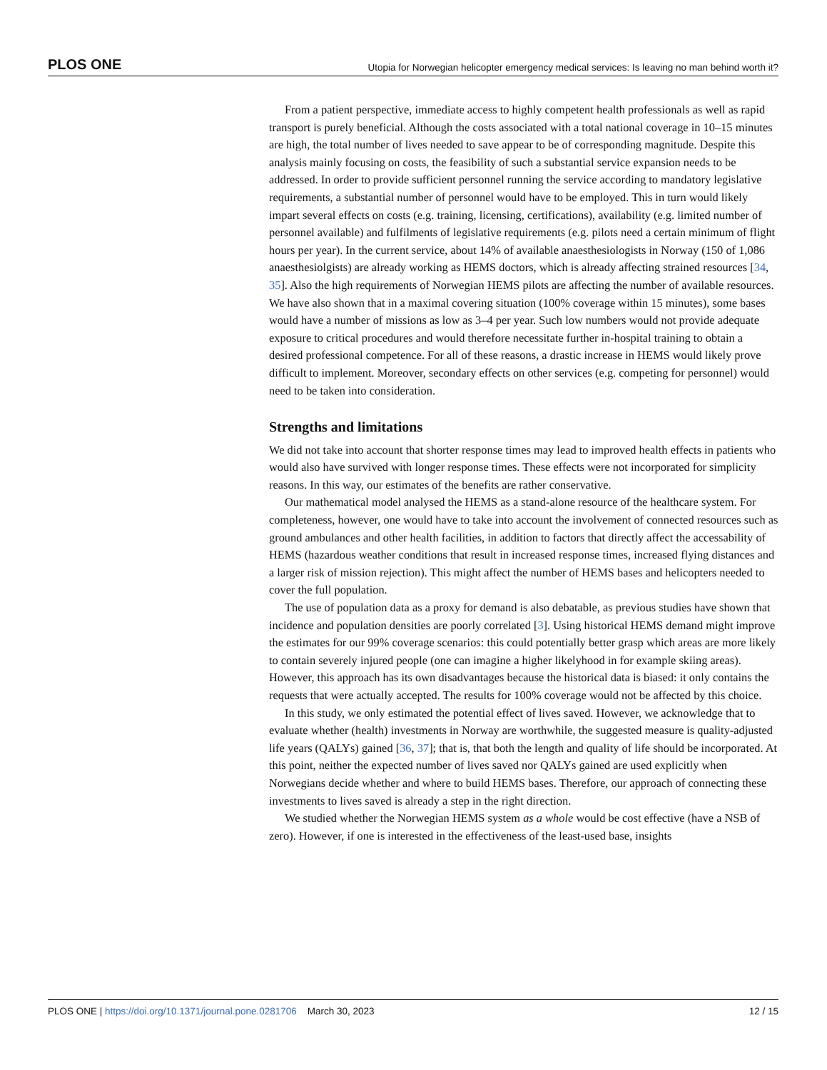PLOS ONE Utopia for Norwegian helicopter emergency medical services: Is leaving no man behind worth it?
From a patient perspective, immediate access to highly competent health professionals as well as rapid transport is purely beneficial. Although the costs associated with a total national coverage in 10–15 minutes are high, the total number of lives needed to save appear to be of corresponding magnitude. Despite this analysis mainly focusing on costs, the feasibility of such a substantial service expansion needs to be addressed. In order to provide sufficient personnel running the service according to mandatory legislative requirements, a substantial number of personnel would have to be employed. This in turn would likely impart several effects on costs (e.g. training, licensing, certifications), availability (e.g. limited number of personnel available) and fulfilments of legislative requirements (e.g. pilots need a certain minimum of flight hours per year). In the current service, about 14% of available anaesthesiologists in Norway (150 of 1,086 anaesthesiolgists) are already working as HEMS doctors, which is already affecting strained resources [34, 35]. Also the high requirements of Norwegian HEMS pilots are affecting the number of available resources. We have also shown that in a maximal covering situation (100% coverage within 15 minutes), some bases would have a number of missions as low as 3–4 per year. Such low numbers would not provide adequate exposure to critical procedures and would therefore necessitate further in-hospital training to obtain a desired professional competence. For all of these reasons, a drastic increase in HEMS would likely prove difficult to implement. Moreover, secondary effects on other services (e.g. competing for personnel) would need to be taken into consideration.
Strengths and limitations
We did not take into account that shorter response times may lead to improved health effects in patients who would also have survived with longer response times. These effects were not incorporated for simplicity reasons. In this way, our estimates of the benefits are rather conservative.
Our mathematical model analysed the HEMS as a stand-alone resource of the healthcare system. For completeness, however, one would have to take into account the involvement of connected resources such as ground ambulances and other health facilities, in addition to factors that directly affect the accessability of HEMS (hazardous weather conditions that result in increased response times, increased flying distances and a larger risk of mission rejection). This might affect the number of HEMS bases and helicopters needed to cover the full population.
The use of population data as a proxy for demand is also debatable, as previous studies have shown that incidence and population densities are poorly correlated [3]. Using historical HEMS demand might improve the estimates for our 99% coverage scenarios: this could potentially better grasp which areas are more likely to contain severely injured people (one can imagine a higher likelyhood in for example skiing areas). However, this approach has its own disadvantages because the historical data is biased: it only contains the requests that were actually accepted. The results for 100% coverage would not be affected by this choice.
In this study, we only estimated the potential effect of lives saved. However, we acknowledge that to evaluate whether (health) investments in Norway are worthwhile, the suggested measure is quality-adjusted life years (QALYs) gained [36, 37]; that is, that both the length and quality of life should be incorporated. At this point, neither the expected number of lives saved nor QALYs gained are used explicitly when Norwegians decide whether and where to build HEMS bases. Therefore, our approach of connecting these investments to lives saved is already a step in the right direction.
We studied whether the Norwegian HEMS system as a whole would be cost effective (have a NSB of zero). However, if one is interested in the effectiveness of the least-used base, insights
PLOS ONE | https://doi.org/10.1371/journal.pone.0281706 March 30, 2023 12 / 15